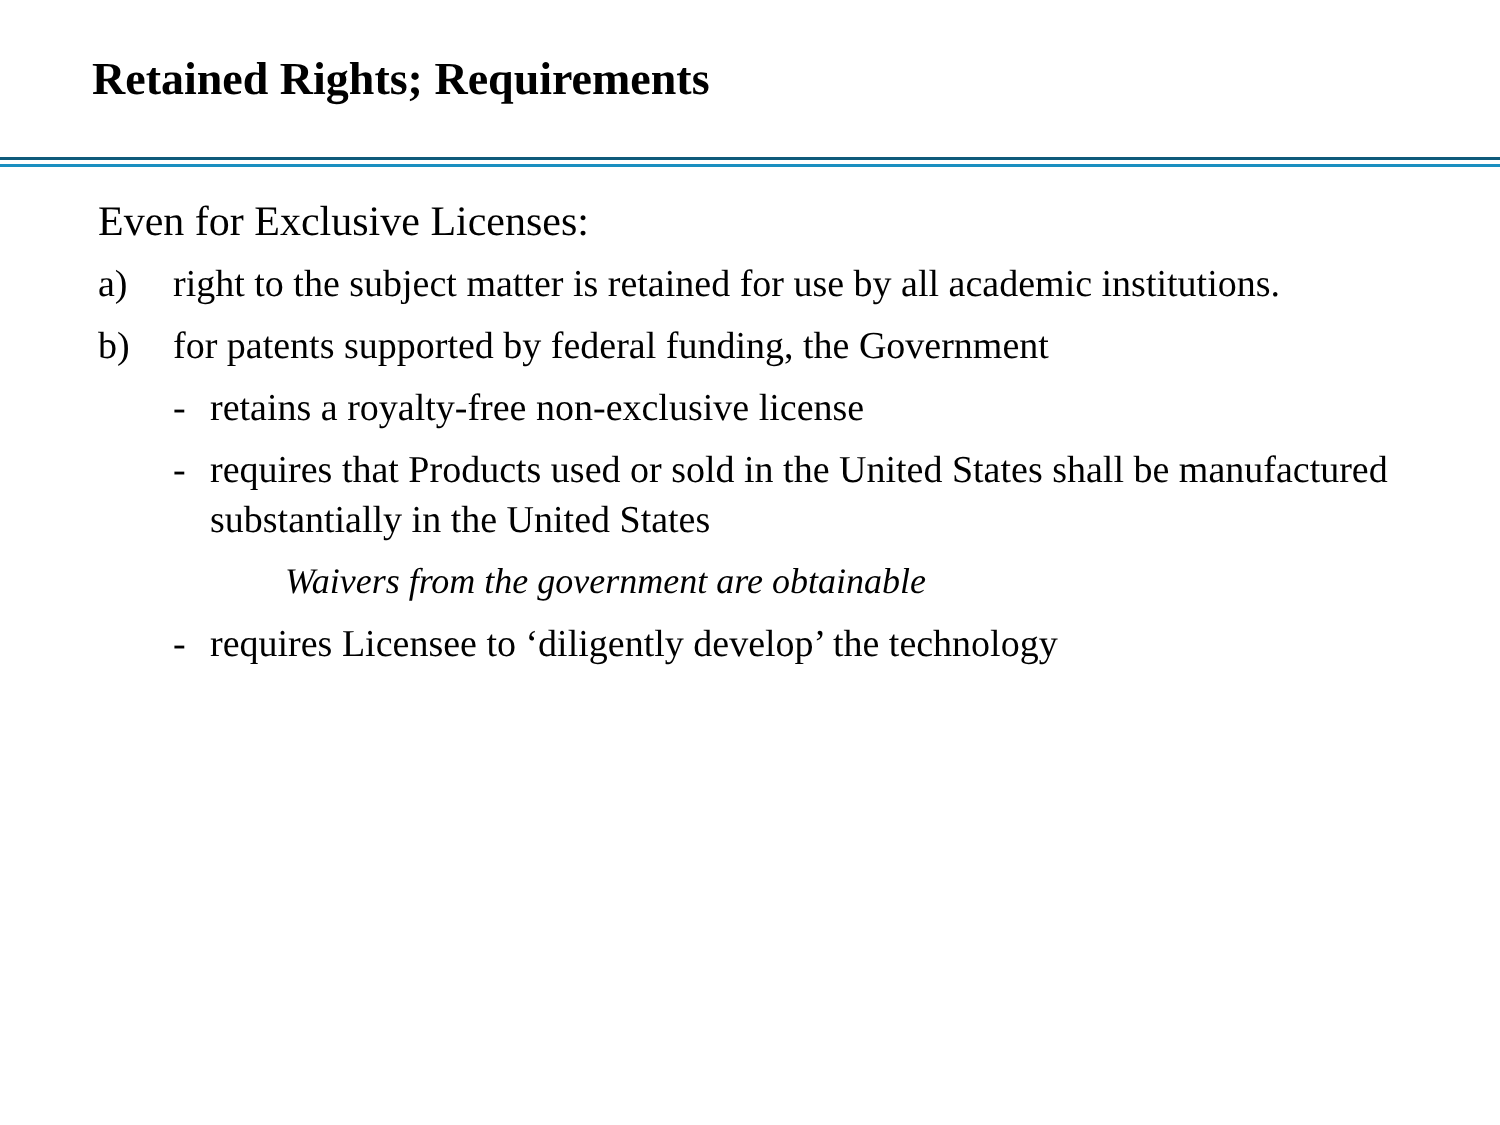Retained Rights; Requirements
Even for Exclusive Licenses:
a) right to the subject matter is retained for use by all academic institutions.
b) for patents supported by federal funding, the Government
- retains a royalty-free non-exclusive license
- requires that Products used or sold in the United States shall be manufactured substantially in the United States
Waivers from the government are obtainable
- requires Licensee to ‘diligently develop’ the technology